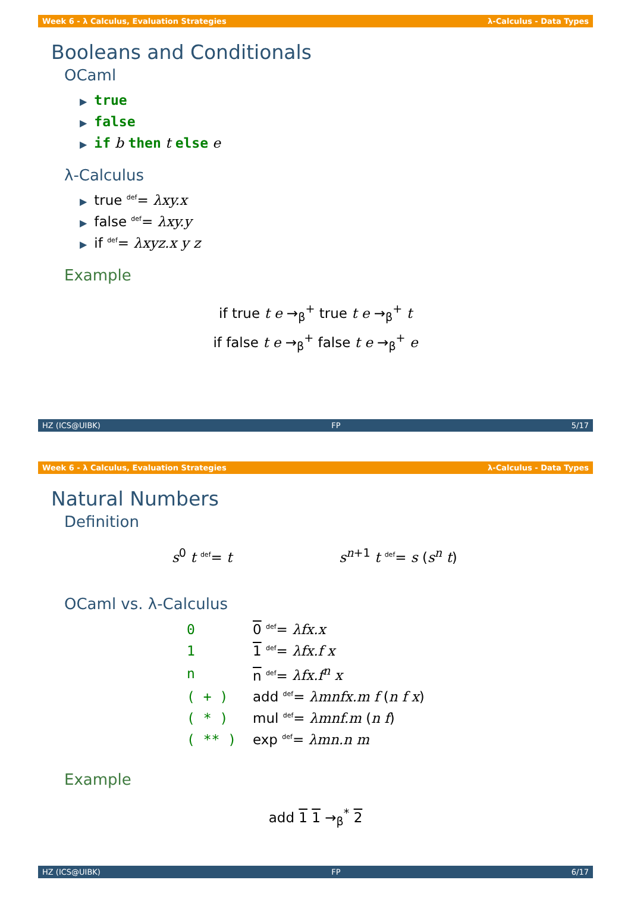Week 6 - λ Calculus, Evaluation Strategies λ-Calculus - Data Types
Booleans and Conditionals
OCaml
▶ true
▶ false
▶ if b then t else e
λ-Calculus
▶ true <sup>def</sup>= λxy.x
▶ false <sup>def</sup>= λxy.y
▶ if <sup>def</sup>= λxyz.x y z
Example
if true t e →<sub>β</sub><sup>+</sup> true t e →<sub>β</sub><sup>+</sup> t
if false t e →<sub>β</sub><sup>+</sup> false t e →<sub>β</sub><sup>+</sup> e
HZ (ICS@UIBK) FP 5/17
Week 6 - λ Calculus, Evaluation Strategies λ-Calculus - Data Types
Natural Numbers
Definition
s<sup>0</sup> t <sup>def</sup>= t s<sup>n+1</sup> t <sup>def</sup>= s (s<sup>n</sup> t)
OCaml vs. λ-Calculus
| 0 | 0 <sup>def</sup>= λfx.x |
| 1 | 1 <sup>def</sup>= λfx.f x |
| n | n <sup>def</sup>= λfx.f<sup>n</sup> x |
| ( + ) | add <sup>def</sup>= λmnfx.m f ( n f x ) |
| ( * ) | mul <sup>def</sup>= λmnf.m ( n f ) |
| ( ** ) | exp <sup>def</sup>= λmn.n m |
Example
add 1 1 →<sub>β</sub><sup>*</sup> 2
HZ (ICS@UIBK) FP 6/17